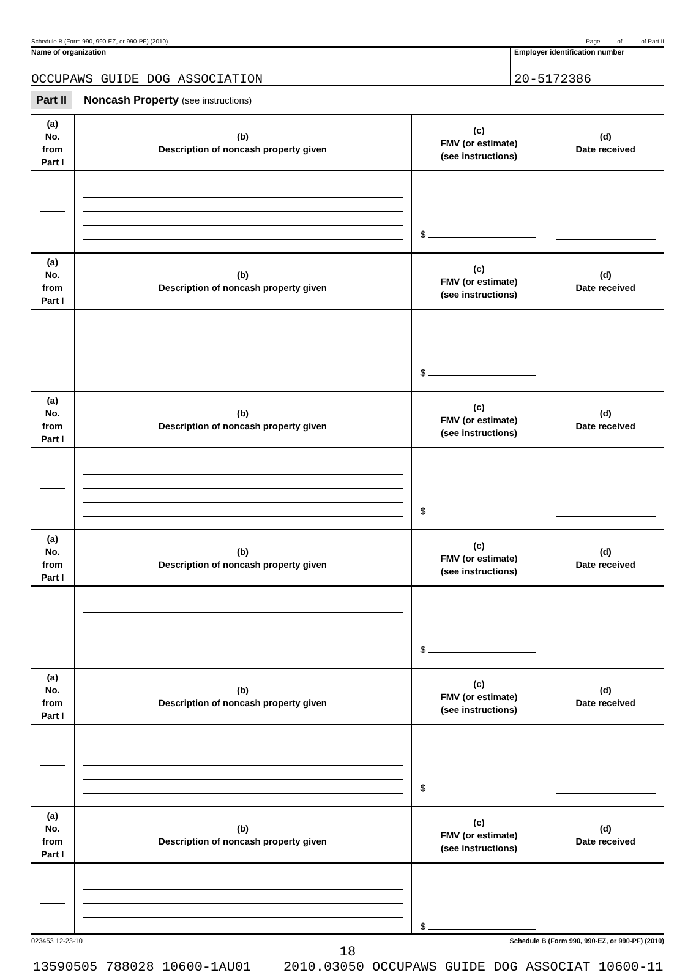Schedule B (Form 990, 990-EZ, or 990-PF) (2010) Page of of Part II
Name of organization
OCCUPAWS GUIDE DOG ASSOCIATION
Employer identification number
20-5172386
Part II Noncash Property (see instructions)
| (a) No. from Part I | (b) Description of noncash property given | (c) FMV (or estimate) (see instructions) | (d) Date received |
| --- | --- | --- | --- |
| | | $ | |
| (a) No. from Part I | (b) Description of noncash property given | (c) FMV (or estimate) (see instructions) | (d) Date received |
| | | $ | |
| (a) No. from Part I | (b) Description of noncash property given | (c) FMV (or estimate) (see instructions) | (d) Date received |
| | | $ | |
| (a) No. from Part I | (b) Description of noncash property given | (c) FMV (or estimate) (see instructions) | (d) Date received |
| | | $ | |
| (a) No. from Part I | (b) Description of noncash property given | (c) FMV (or estimate) (see instructions) | (d) Date received |
| | | $ | |
| (a) No. from Part I | (b) Description of noncash property given | (c) FMV (or estimate) (see instructions) | (d) Date received |
| | | $ | |
023453 12-23-10 Schedule B (Form 990, 990-EZ, or 990-PF) (2010)
18
13590505 788028 10600-1AU01 2010.03050 OCCUPAWS GUIDE DOG ASSOCIAT 10600-11